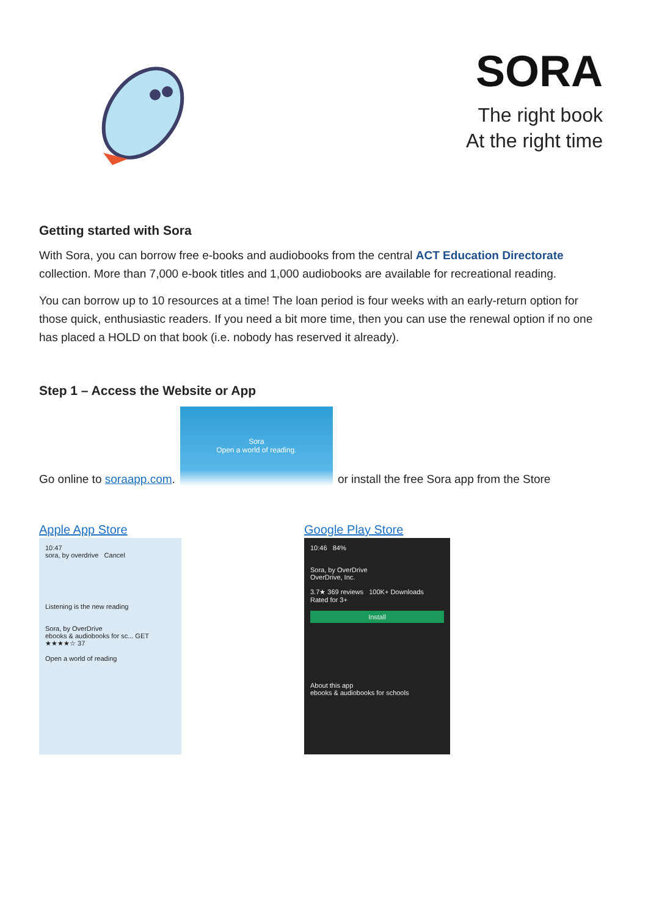SORA
The right book
At the right time
Getting started with Sora
With Sora, you can borrow free e-books and audiobooks from the central ACT Education Directorate collection. More than 7,000 e-book titles and 1,000 audiobooks are available for recreational reading.
You can borrow up to 10 resources at a time! The loan period is four weeks with an early-return option for those quick, enthusiastic readers. If you need a bit more time, then you can use the renewal option if no one has placed a HOLD on that book (i.e. nobody has reserved it already).
Step 1 – Access the Website or App
Go online to soraapp.com.
Sora
Open a world of reading.
or install the free Sora app from the Store
Apple App Store
10:47
sora, by overdrive Cancel
Listening is the new reading
Sora, by OverDrive
ebooks & audiobooks for sc... GET
★★★★☆ 37
Open a world of reading
Google Play Store
10:46 84%
Sora, by OverDrive
OverDrive, Inc.
3.7★ 369 reviews 100K+ Downloads Rated for 3+
Install
About this app
ebooks & audiobooks for schools